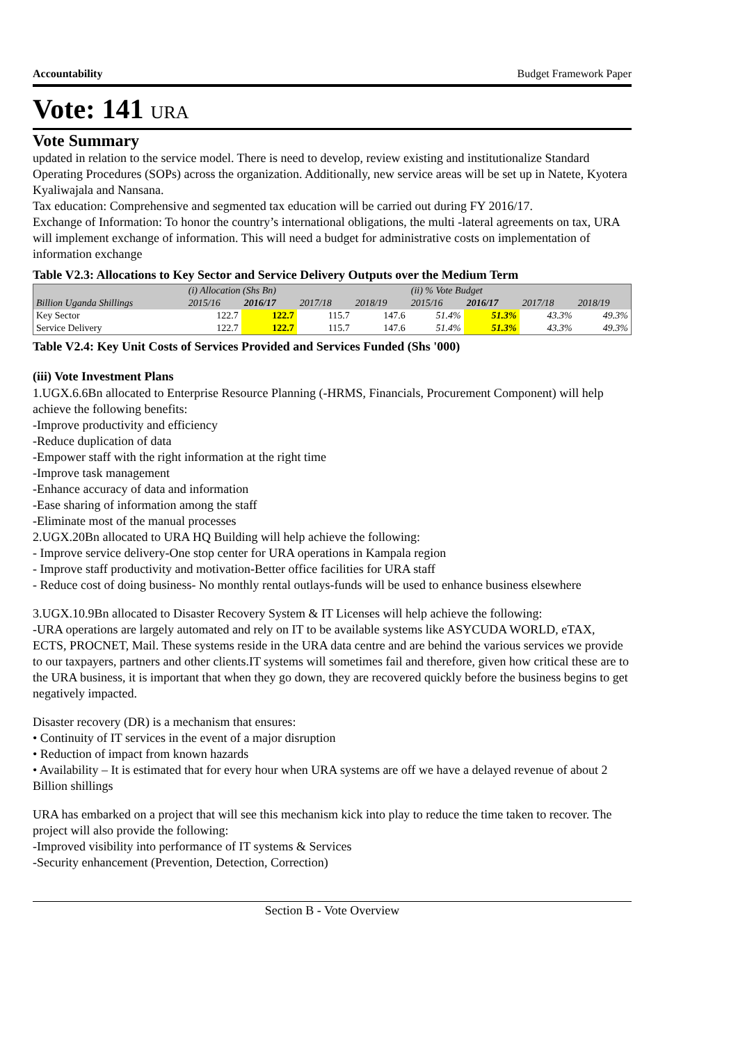Accountability Budget Framework Paper
Vote: 141 URA
Vote Summary
updated in relation to the service model. There is need to develop, review existing and institutionalize Standard Operating Procedures (SOPs) across the organization. Additionally, new service areas will be set up in Natete, Kyotera Kyaliwajala and Nansana.
Tax education: Comprehensive and segmented tax education will be carried out during FY 2016/17.
Exchange of Information: To honor the country’s international obligations, the multi -lateral agreements on tax, URA will implement exchange of information. This will need a budget for administrative costs on implementation of information exchange
Table V2.3: Allocations to Key Sector and Service Delivery Outputs over the Medium Term
| | (i) Allocation (Shs Bn) | | | | (ii) % Vote Budget | | | |
| Billion Uganda Shillings | 2015/16 | 2016/17 | 2017/18 | 2018/19 | 2015/16 | 2016/17 | 2017/18 | 2018/19 |
| Key Sector | 122.7 | 122.7 | 115.7 | 147.6 | 51.4% | 51.3% | 43.3% | 49.3% |
| Service Delivery | 122.7 | 122.7 | 115.7 | 147.6 | 51.4% | 51.3% | 43.3% | 49.3% |
Table V2.4: Key Unit Costs of Services Provided and Services Funded (Shs '000)
(iii) Vote Investment Plans
1.UGX.6.6Bn allocated to Enterprise Resource Planning (-HRMS, Financials, Procurement Component) will help achieve the following benefits:
-Improve productivity and efficiency
-Reduce duplication of data
-Empower staff with the right information at the right time
-Improve task management
-Enhance accuracy of data and information
-Ease sharing of information among the staff
-Eliminate most of the manual processes
2.UGX.20Bn allocated to URA HQ Building will help achieve the following:
- Improve service delivery-One stop center for URA operations in Kampala region
- Improve staff productivity and motivation-Better office facilities for URA staff
- Reduce cost of doing business- No monthly rental outlays-funds will be used to enhance business elsewhere
3.UGX.10.9Bn allocated to Disaster Recovery System & IT Licenses will help achieve the following:
-URA operations are largely automated and rely on IT to be available systems like ASYCUDA WORLD, eTAX, ECTS, PROCNET, Mail. These systems reside in the URA data centre and are behind the various services we provide to our taxpayers, partners and other clients.IT systems will sometimes fail and therefore, given how critical these are to the URA business, it is important that when they go down, they are recovered quickly before the business begins to get negatively impacted.
Disaster recovery (DR) is a mechanism that ensures:
• Continuity of IT services in the event of a major disruption
• Reduction of impact from known hazards
• Availability – It is estimated that for every hour when URA systems are off we have a delayed revenue of about 2 Billion shillings
URA has embarked on a project that will see this mechanism kick into play to reduce the time taken to recover. The project will also provide the following:
-Improved visibility into performance of IT systems & Services
-Security enhancement (Prevention, Detection, Correction)
Section B - Vote Overview